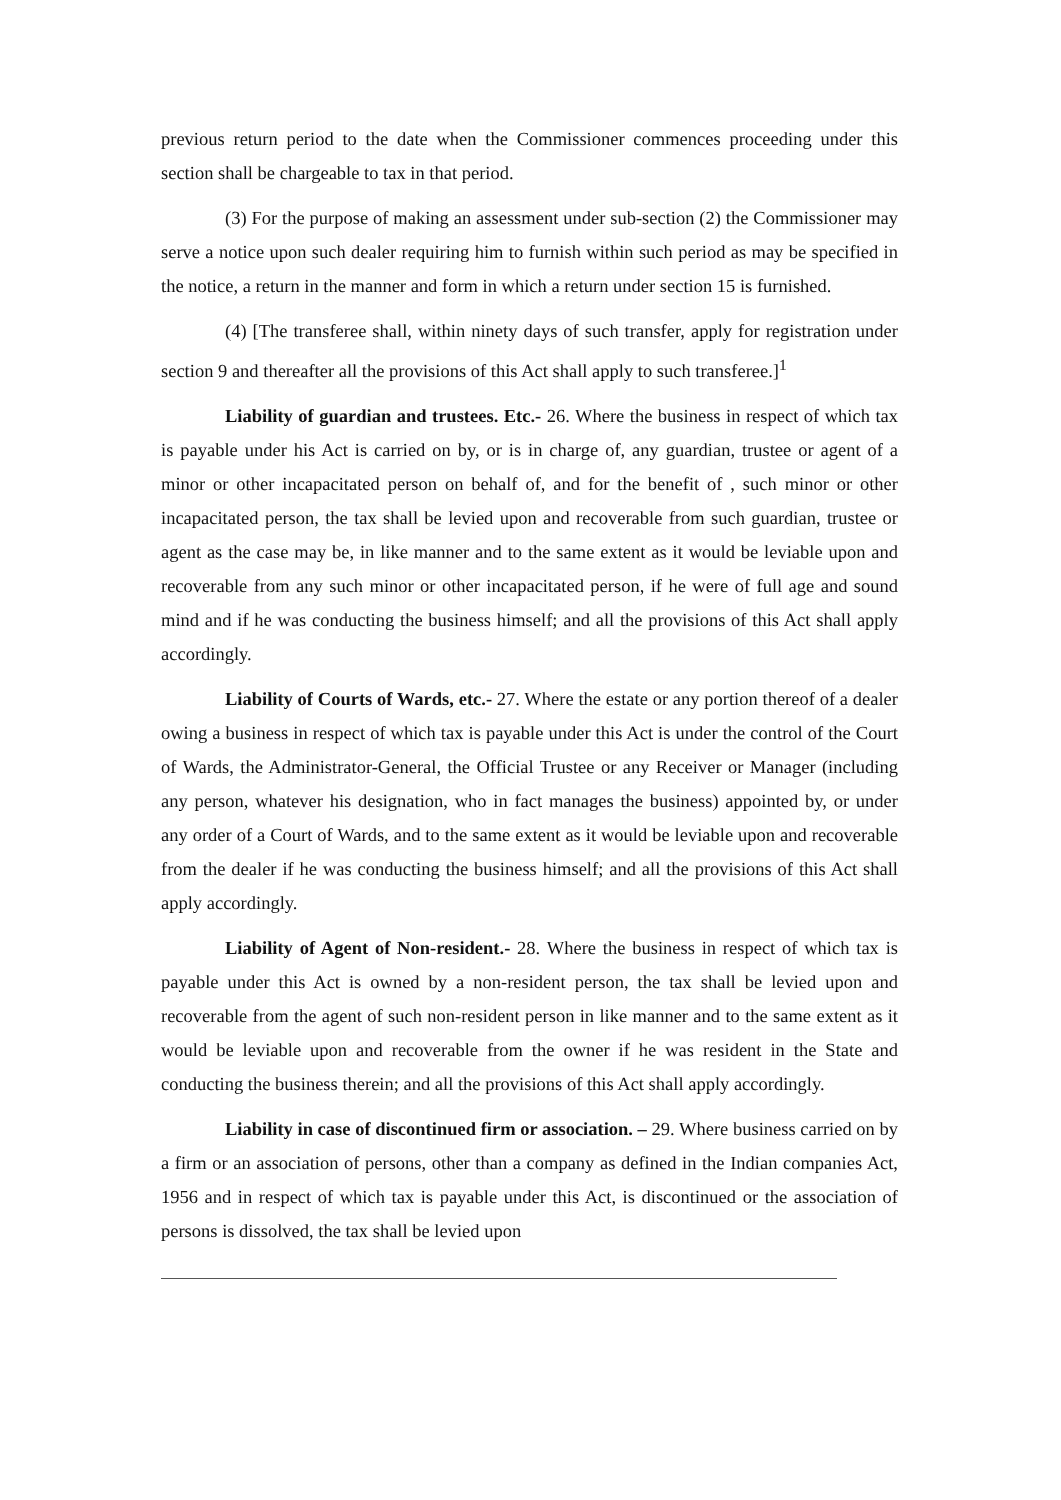previous return period to the date when the Commissioner commences proceeding under this section shall be chargeable to tax in that period.
(3) For the purpose of making an assessment under sub-section (2) the Commissioner may serve a notice upon such dealer requiring him to furnish within such period as may be specified in the notice, a return in the manner and form in which a return under section 15 is furnished.
(4) [The transferee shall, within ninety days of such transfer, apply for registration under section 9 and thereafter all the provisions of this Act shall apply to such transferee.]<sup>1</sup>
Liability of guardian and trustees. Etc.- 26. Where the business in respect of which tax is payable under his Act is carried on by, or is in charge of, any guardian, trustee or agent of a minor or other incapacitated person on behalf of, and for the benefit of , such minor or other incapacitated person, the tax shall be levied upon and recoverable from such guardian, trustee or agent as the case may be, in like manner and to the same extent as it would be leviable upon and recoverable from any such minor or other incapacitated person, if he were of full age and sound mind and if he was conducting the business himself; and all the provisions of this Act shall apply accordingly.
Liability of Courts of Wards, etc.- 27. Where the estate or any portion thereof of a dealer owing a business in respect of which tax is payable under this Act is under the control of the Court of Wards, the Administrator-General, the Official Trustee or any Receiver or Manager (including any person, whatever his designation, who in fact manages the business) appointed by, or under any order of a Court of Wards, and to the same extent as it would be leviable upon and recoverable from the dealer if he was conducting the business himself; and all the provisions of this Act shall apply accordingly.
Liability of Agent of Non-resident.- 28. Where the business in respect of which tax is payable under this Act is owned by a non-resident person, the tax shall be levied upon and recoverable from the agent of such non-resident person in like manner and to the same extent as it would be leviable upon and recoverable from the owner if he was resident in the State and conducting the business therein; and all the provisions of this Act shall apply accordingly.
Liability in case of discontinued firm or association. – 29. Where business carried on by a firm or an association of persons, other than a company as defined in the Indian companies Act, 1956 and in respect of which tax is payable under this Act, is discontinued or the association of persons is dissolved, the tax shall be levied upon